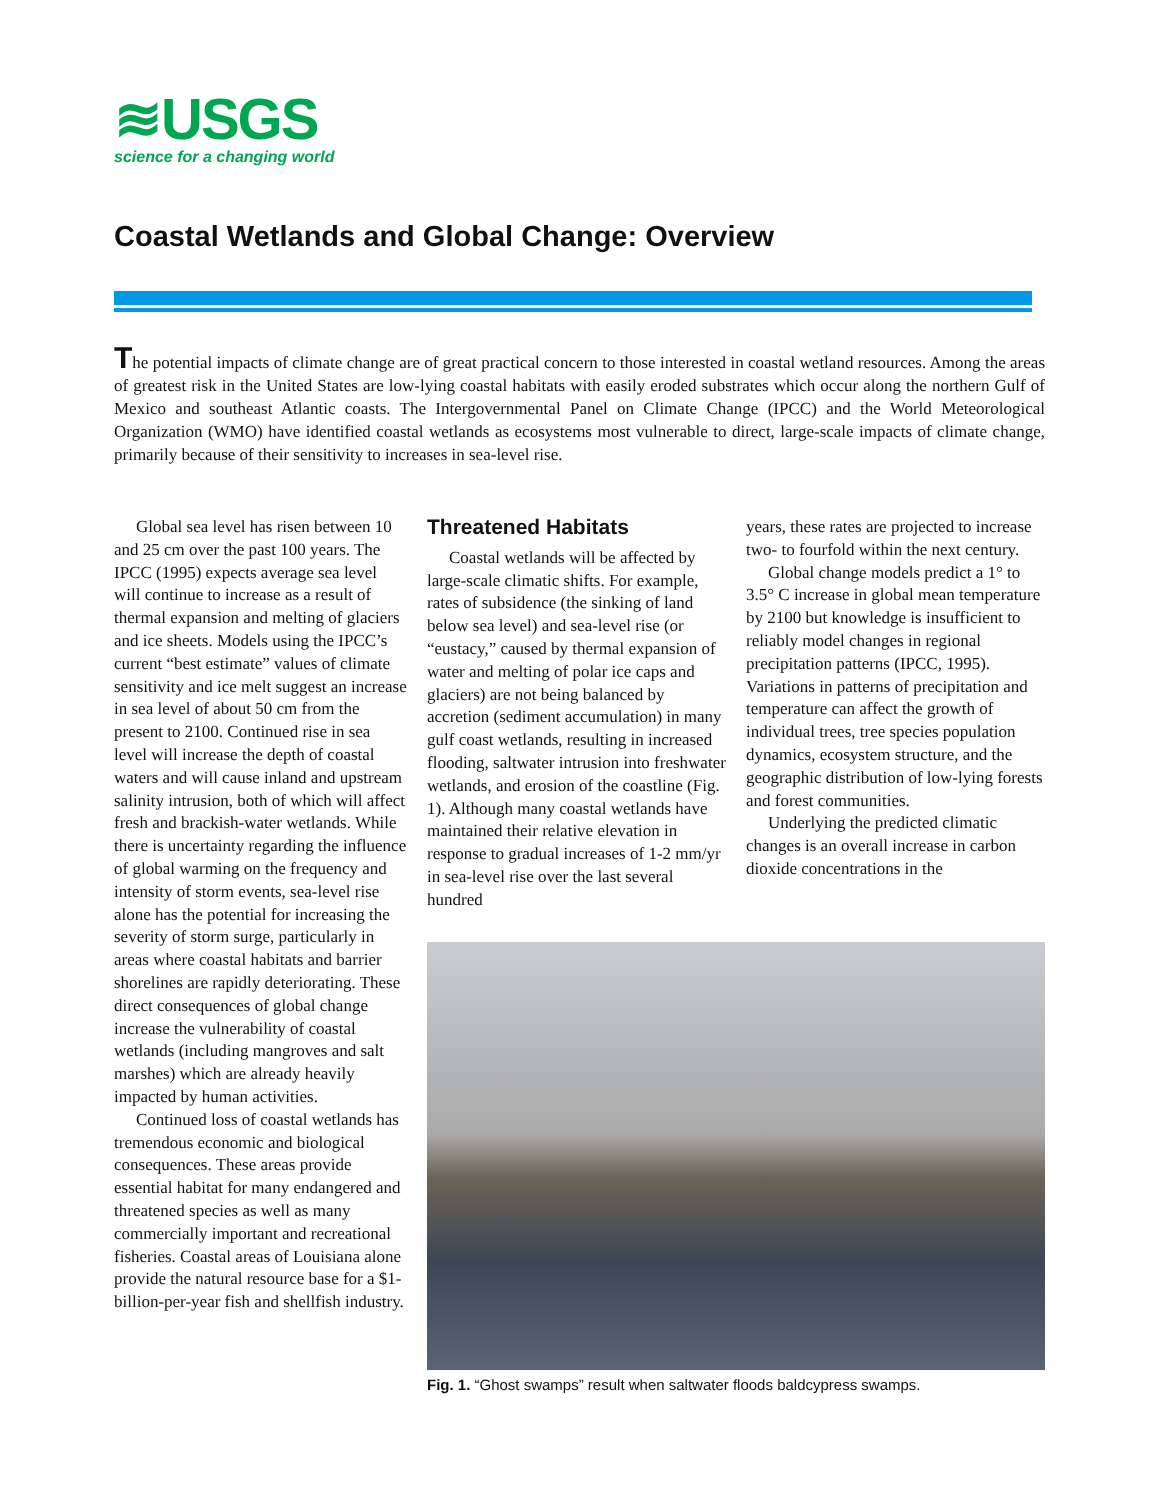≋USGS
science for a changing world
Coastal Wetlands and Global Change: Overview
The potential impacts of climate change are of great practical concern to those interested in coastal wetland resources. Among the areas of greatest risk in the United States are low-lying coastal habitats with easily eroded substrates which occur along the northern Gulf of Mexico and southeast Atlantic coasts. The Intergovernmental Panel on Climate Change (IPCC) and the World Meteorological Organization (WMO) have identified coastal wetlands as ecosystems most vulnerable to direct, large-scale impacts of climate change, primarily because of their sensitivity to increases in sea-level rise.
Global sea level has risen between 10 and 25 cm over the past 100 years. The IPCC (1995) expects average sea level will continue to increase as a result of thermal expansion and melting of glaciers and ice sheets. Models using the IPCC’s current “best estimate” values of climate sensitivity and ice melt suggest an increase in sea level of about 50 cm from the present to 2100. Continued rise in sea level will increase the depth of coastal waters and will cause inland and upstream salinity intrusion, both of which will affect fresh and brackish-water wetlands. While there is uncertainty regarding the influence of global warming on the frequency and intensity of storm events, sea-level rise alone has the potential for increasing the severity of storm surge, particularly in areas where coastal habitats and barrier shorelines are rapidly deteriorating. These direct consequences of global change increase the vulnerability of coastal wetlands (including mangroves and salt marshes) which are already heavily impacted by human activities.
Continued loss of coastal wetlands has tremendous economic and biological consequences. These areas provide essential habitat for many endangered and threatened species as well as many commercially important and recreational fisheries. Coastal areas of Louisiana alone provide the natural resource base for a $1-billion-per-year fish and shellfish industry.
Threatened Habitats
Coastal wetlands will be affected by large-scale climatic shifts. For example, rates of subsidence (the sinking of land below sea level) and sea-level rise (or “eustacy,” caused by thermal expansion of water and melting of polar ice caps and glaciers) are not being balanced by accretion (sediment accumulation) in many gulf coast wetlands, resulting in increased flooding, saltwater intrusion into freshwater wetlands, and erosion of the coastline (Fig. 1). Although many coastal wetlands have maintained their relative elevation in response to gradual increases of 1-2 mm/yr in sea-level rise over the last several hundred
years, these rates are projected to increase two- to fourfold within the next century.
Global change models predict a 1° to 3.5° C increase in global mean temperature by 2100 but knowledge is insufficient to reliably model changes in regional precipitation patterns (IPCC, 1995). Variations in patterns of precipitation and temperature can affect the growth of individual trees, tree species population dynamics, ecosystem structure, and the geographic distribution of low-lying forests and forest communities.
Underlying the predicted climatic changes is an overall increase in carbon dioxide concentrations in the
Fig. 1. “Ghost swamps” result when saltwater floods baldcypress swamps.